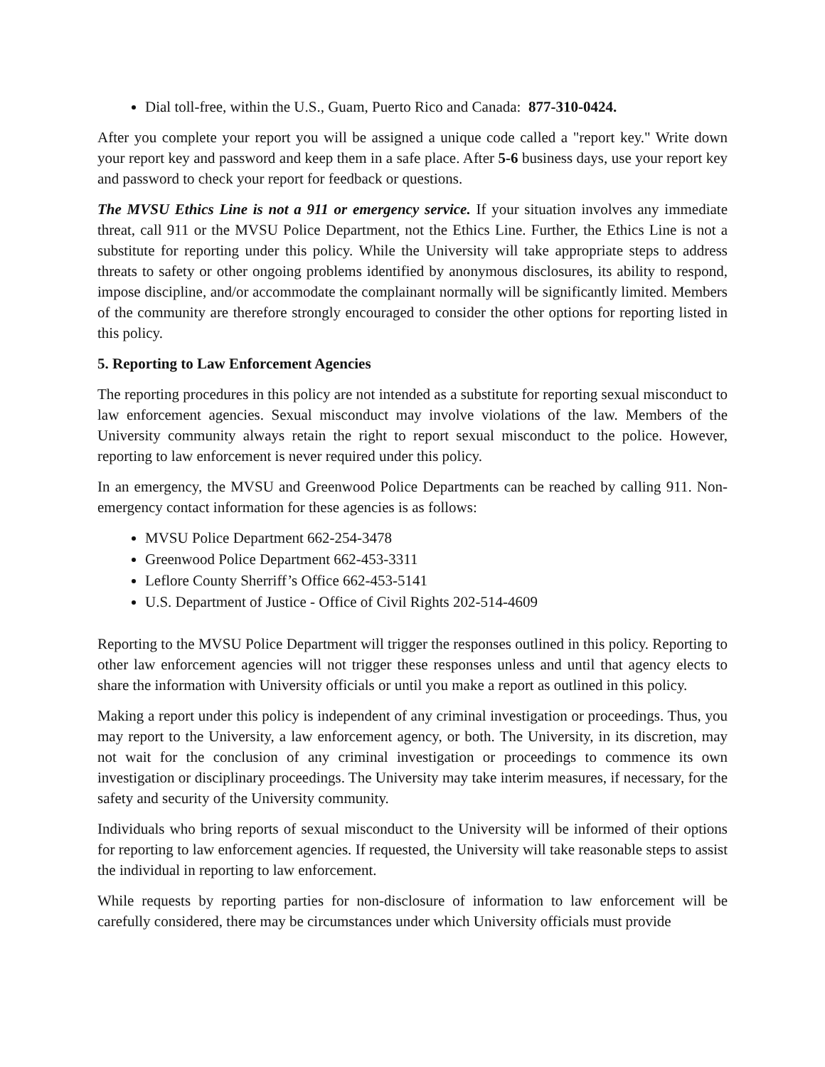Dial toll-free, within the U.S., Guam, Puerto Rico and Canada: 877-310-0424.
After you complete your report you will be assigned a unique code called a "report key." Write down your report key and password and keep them in a safe place. After 5-6 business days, use your report key and password to check your report for feedback or questions.
The MVSU Ethics Line is not a 911 or emergency service. If your situation involves any immediate threat, call 911 or the MVSU Police Department, not the Ethics Line. Further, the Ethics Line is not a substitute for reporting under this policy. While the University will take appropriate steps to address threats to safety or other ongoing problems identified by anonymous disclosures, its ability to respond, impose discipline, and/or accommodate the complainant normally will be significantly limited. Members of the community are therefore strongly encouraged to consider the other options for reporting listed in this policy.
5. Reporting to Law Enforcement Agencies
The reporting procedures in this policy are not intended as a substitute for reporting sexual misconduct to law enforcement agencies. Sexual misconduct may involve violations of the law. Members of the University community always retain the right to report sexual misconduct to the police. However, reporting to law enforcement is never required under this policy.
In an emergency, the MVSU and Greenwood Police Departments can be reached by calling 911. Non-emergency contact information for these agencies is as follows:
MVSU Police Department 662-254-3478
Greenwood Police Department 662-453-3311
Leflore County Sherriff’s Office 662-453-5141
U.S. Department of Justice - Office of Civil Rights 202-514-4609
Reporting to the MVSU Police Department will trigger the responses outlined in this policy. Reporting to other law enforcement agencies will not trigger these responses unless and until that agency elects to share the information with University officials or until you make a report as outlined in this policy.
Making a report under this policy is independent of any criminal investigation or proceedings. Thus, you may report to the University, a law enforcement agency, or both. The University, in its discretion, may not wait for the conclusion of any criminal investigation or proceedings to commence its own investigation or disciplinary proceedings. The University may take interim measures, if necessary, for the safety and security of the University community.
Individuals who bring reports of sexual misconduct to the University will be informed of their options for reporting to law enforcement agencies. If requested, the University will take reasonable steps to assist the individual in reporting to law enforcement.
While requests by reporting parties for non-disclosure of information to law enforcement will be carefully considered, there may be circumstances under which University officials must provide